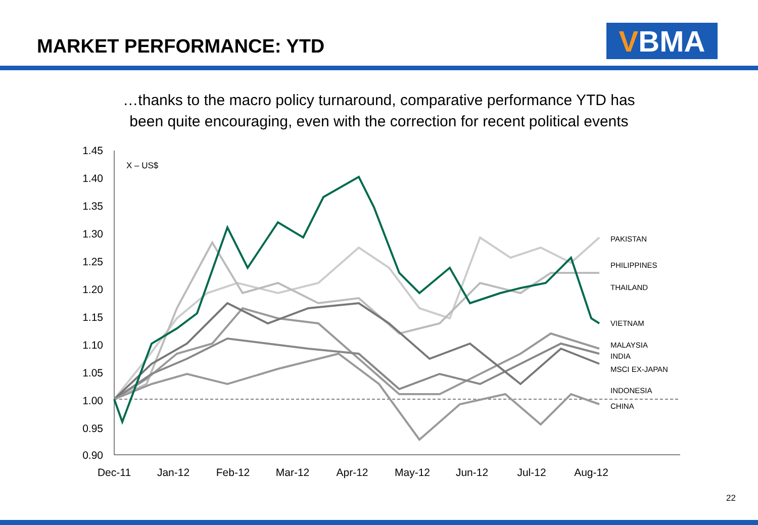MARKET PERFORMANCE: YTD V BMA
…thanks to the macro policy turnaround, comparative performance YTD has
been quite encouraging, even with the correction for recent political events
1.45
1.40
1.35
1.30
1.25
1.20
1.15
1.10
1.05
1.00
0.95
0.90
Dec-11
Jan-12
Feb-12
Mar-12
Apr-12
May-12
Jun-12
Jul-12
Aug-12
X – US$
PAKISTAN
PHILIPPINES
THAILAND
VIETNAM
MALAYSIA
INDIA
MSCI EX-JAPAN
INDONESIA
CHINA
22